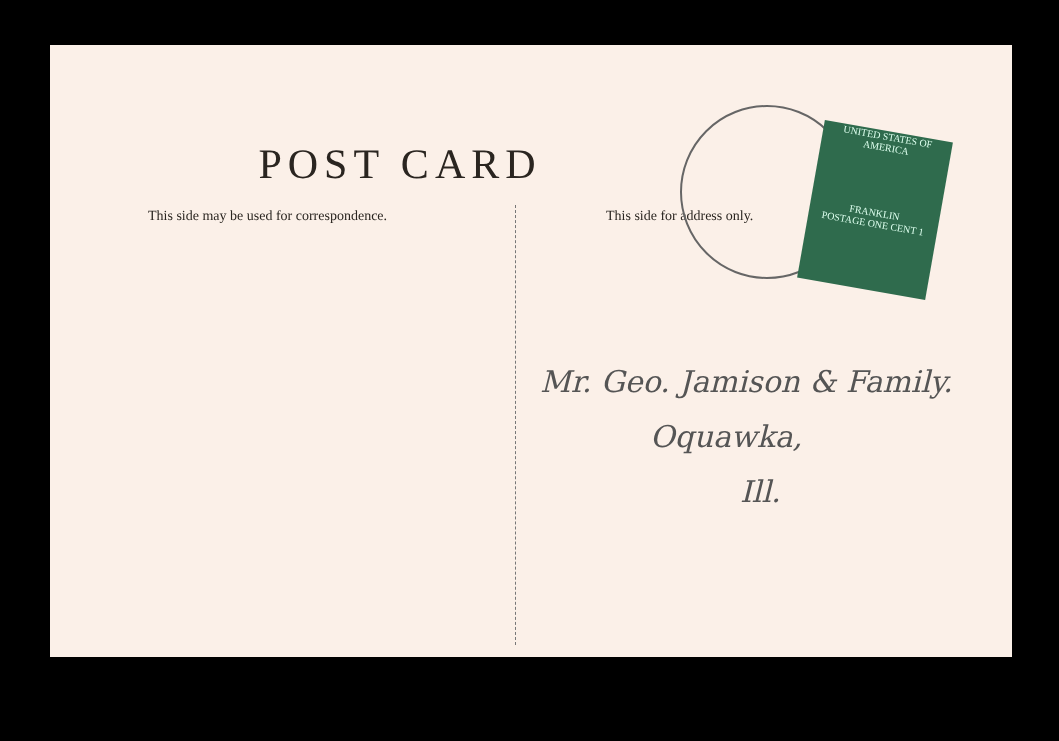UNITED STATES OF AMERICA
FRANKLIN
POSTAGE ONE CENT 1
POST CARD
This side may be used for correspondence. This side for address only.
Mr. Geo. Jamison & Family.
Oquawka,
Ill.